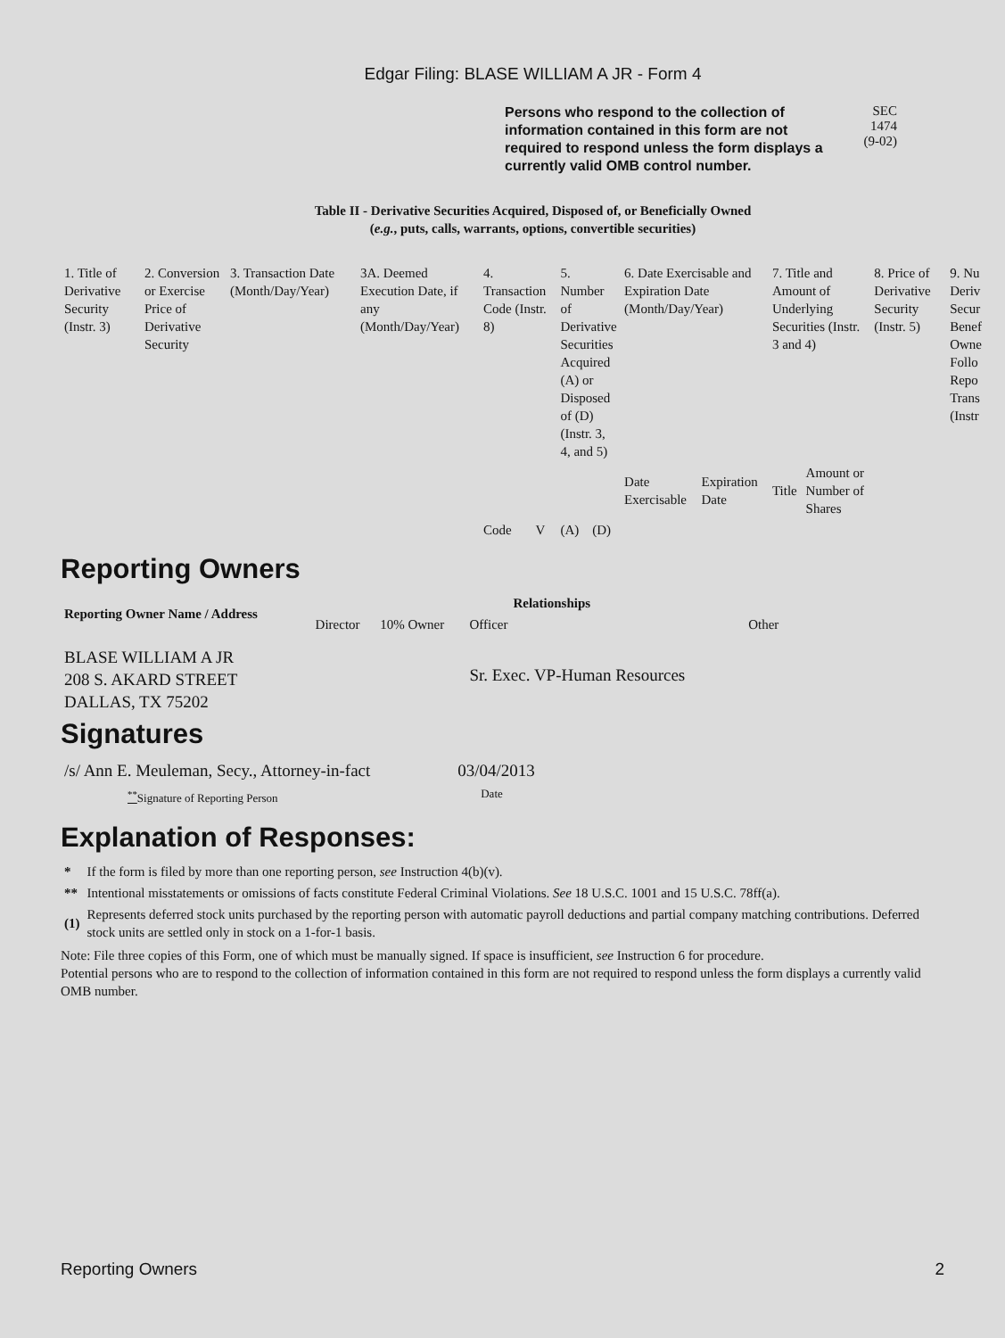Edgar Filing: BLASE WILLIAM A JR - Form 4
Persons who respond to the collection of information contained in this form are not required to respond unless the form displays a currently valid OMB control number.
SEC 1474
(9-02)
Table II - Derivative Securities Acquired, Disposed of, or Beneficially Owned
(e.g., puts, calls, warrants, options, convertible securities)
| 1. Title of Derivative Security (Instr. 3) | 2. Conversion or Exercise Price of Derivative Security | 3. Transaction Date (Month/Day/Year) | 3A. Deemed Execution Date, if any (Month/Day/Year) | 4. Transaction Code (Instr. 8) | | 5. Number of Derivative Securities Acquired (A) or Disposed of (D) (Instr. 3, 4, and 5) | | 6. Date Exercisable and Expiration Date (Month/Day/Year) | | 7. Title and Amount of Underlying Securities (Instr. 3 and 4) | | 8. Price of Derivative Security (Instr. 5) | 9. Nu Deriv Secur Benef Owne Follo Repo Trans (Instr |
| --- | --- | --- | --- | --- | --- | --- | --- | --- | --- | --- | --- | --- | --- |
| | | | | | | | | Date Exercisable | Expiration Date | Title | Amount or Number of Shares | | |
| | | | | Code | V | (A) | (D) | | | | | | |
Reporting Owners
| Reporting Owner Name / Address | Relationships | | | |
| --- | --- | --- | --- | --- |
| | Director | 10% Owner | Officer | Other |
| BLASE WILLIAM A JR 208 S. AKARD STREET DALLAS, TX 75202 | | | Sr. Exec. VP-Human Resources | |
Signatures
| /s/ Ann E. Meuleman, Secy., Attorney-in-fact | 03/04/2013 |
| <sup>**</sup> Signature of Reporting Person | Date |
Explanation of Responses:
| * | If the form is filed by more than one reporting person, see Instruction 4(b)(v). |
| ** | Intentional misstatements or omissions of facts constitute Federal Criminal Violations. See 18 U.S.C. 1001 and 15 U.S.C. 78ff(a). |
| (1) | Represents deferred stock units purchased by the reporting person with automatic payroll deductions and partial company matching contributions. Deferred stock units are settled only in stock on a 1-for-1 basis. |
Note: File three copies of this Form, one of which must be manually signed. If space is insufficient, see Instruction 6 for procedure.
Potential persons who are to respond to the collection of information contained in this form are not required to respond unless the form displays a currently valid OMB number.
Reporting Owners 2